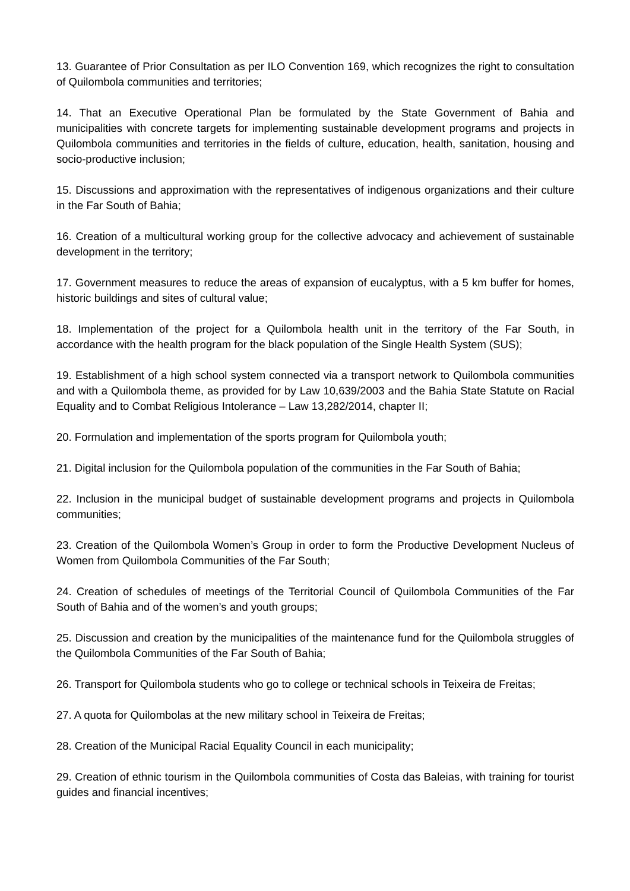13. Guarantee of Prior Consultation as per ILO Convention 169, which recognizes the right to consultation of Quilombola communities and territories;
14. That an Executive Operational Plan be formulated by the State Government of Bahia and municipalities with concrete targets for implementing sustainable development programs and projects in Quilombola communities and territories in the fields of culture, education, health, sanitation, housing and socio-productive inclusion;
15. Discussions and approximation with the representatives of indigenous organizations and their culture in the Far South of Bahia;
16. Creation of a multicultural working group for the collective advocacy and achievement of sustainable development in the territory;
17. Government measures to reduce the areas of expansion of eucalyptus, with a 5 km buffer for homes, historic buildings and sites of cultural value;
18. Implementation of the project for a Quilombola health unit in the territory of the Far South, in accordance with the health program for the black population of the Single Health System (SUS);
19. Establishment of a high school system connected via a transport network to Quilombola communities and with a Quilombola theme, as provided for by Law 10,639/2003 and the Bahia State Statute on Racial Equality and to Combat Religious Intolerance – Law 13,282/2014, chapter II;
20. Formulation and implementation of the sports program for Quilombola youth;
21. Digital inclusion for the Quilombola population of the communities in the Far South of Bahia;
22. Inclusion in the municipal budget of sustainable development programs and projects in Quilombola communities;
23. Creation of the Quilombola Women’s Group in order to form the Productive Development Nucleus of Women from Quilombola Communities of the Far South;
24. Creation of schedules of meetings of the Territorial Council of Quilombola Communities of the Far South of Bahia and of the women’s and youth groups;
25. Discussion and creation by the municipalities of the maintenance fund for the Quilombola struggles of the Quilombola Communities of the Far South of Bahia;
26. Transport for Quilombola students who go to college or technical schools in Teixeira de Freitas;
27. A quota for Quilombolas at the new military school in Teixeira de Freitas;
28. Creation of the Municipal Racial Equality Council in each municipality;
29. Creation of ethnic tourism in the Quilombola communities of Costa das Baleias, with training for tourist guides and financial incentives;